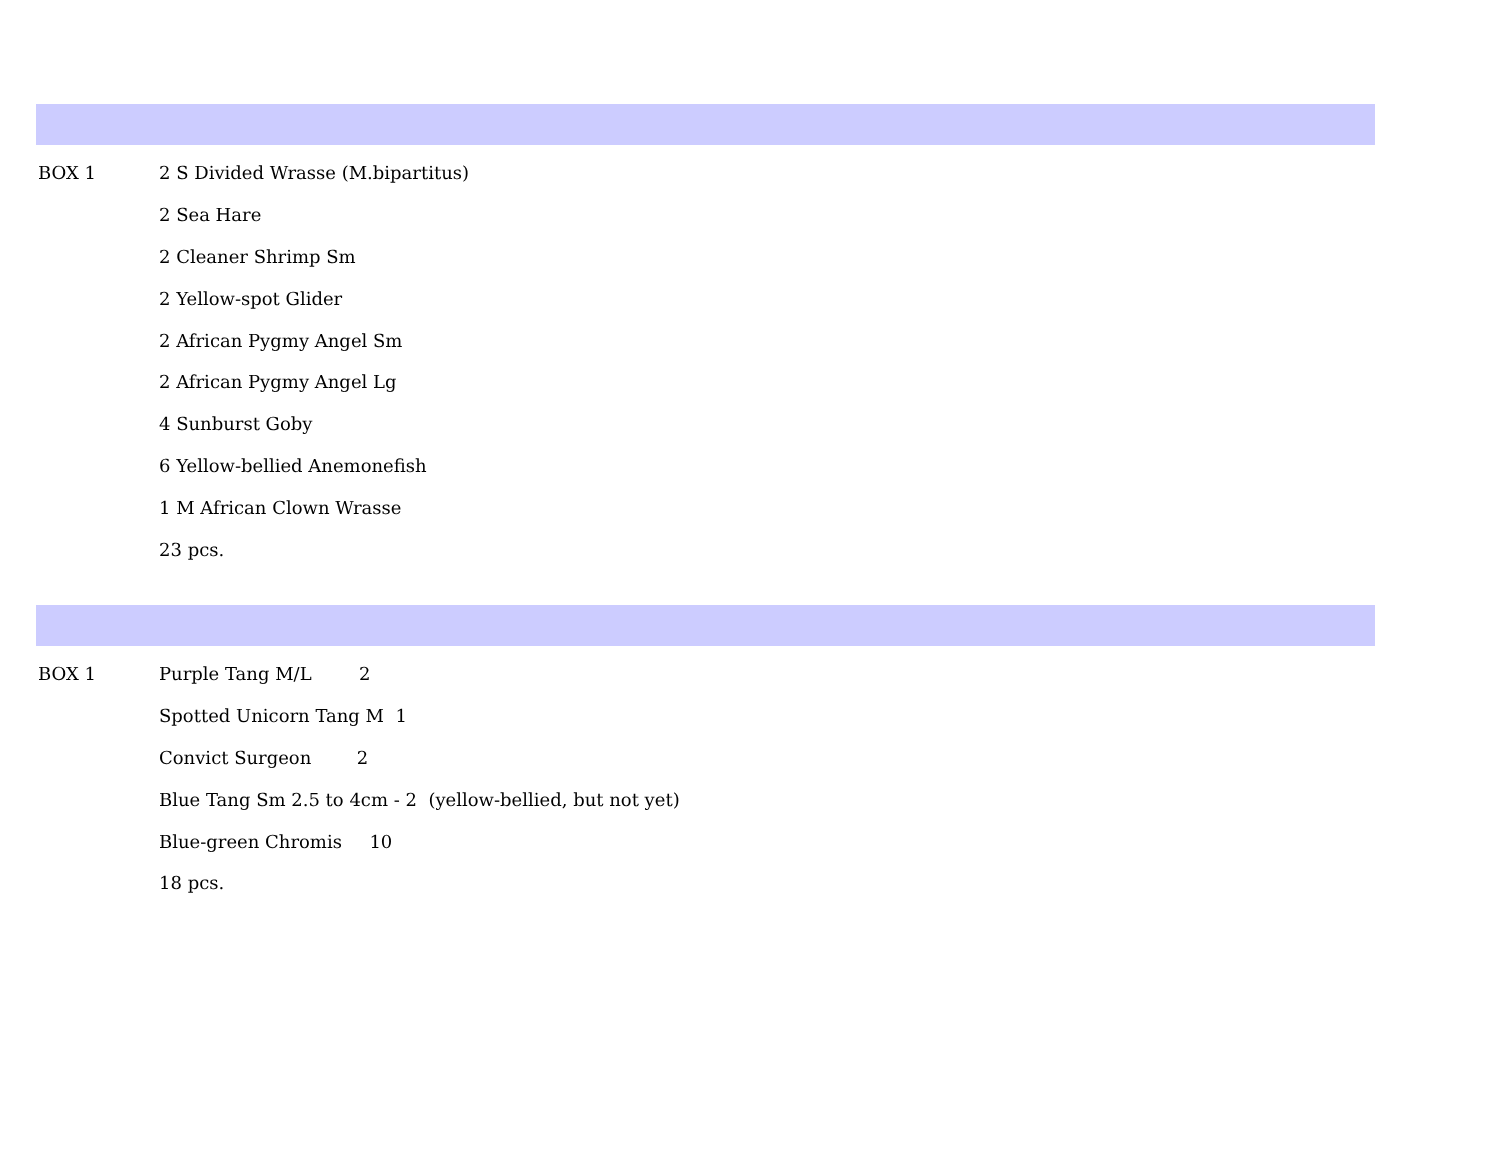| BOX 1 | 2 S Divided Wrasse (M.bipartitus) |
| | 2 Sea Hare |
| | 2 Cleaner Shrimp Sm |
| | 2 Yellow-spot Glider |
| | 2 African Pygmy Angel Sm |
| | 2 African Pygmy Angel Lg |
| | 4 Sunburst Goby |
| | 6 Yellow-bellied Anemonefish |
| | 1 M African Clown Wrasse |
| | 23 pcs. |
| BOX 1 | Purple Tang M/L 2 |
| | Spotted Unicorn Tang M 1 |
| | Convict Surgeon 2 |
| | Blue Tang Sm 2.5 to 4cm - 2 (yellow-bellied, but not yet) |
| | Blue-green Chromis 10 |
| | 18 pcs. |